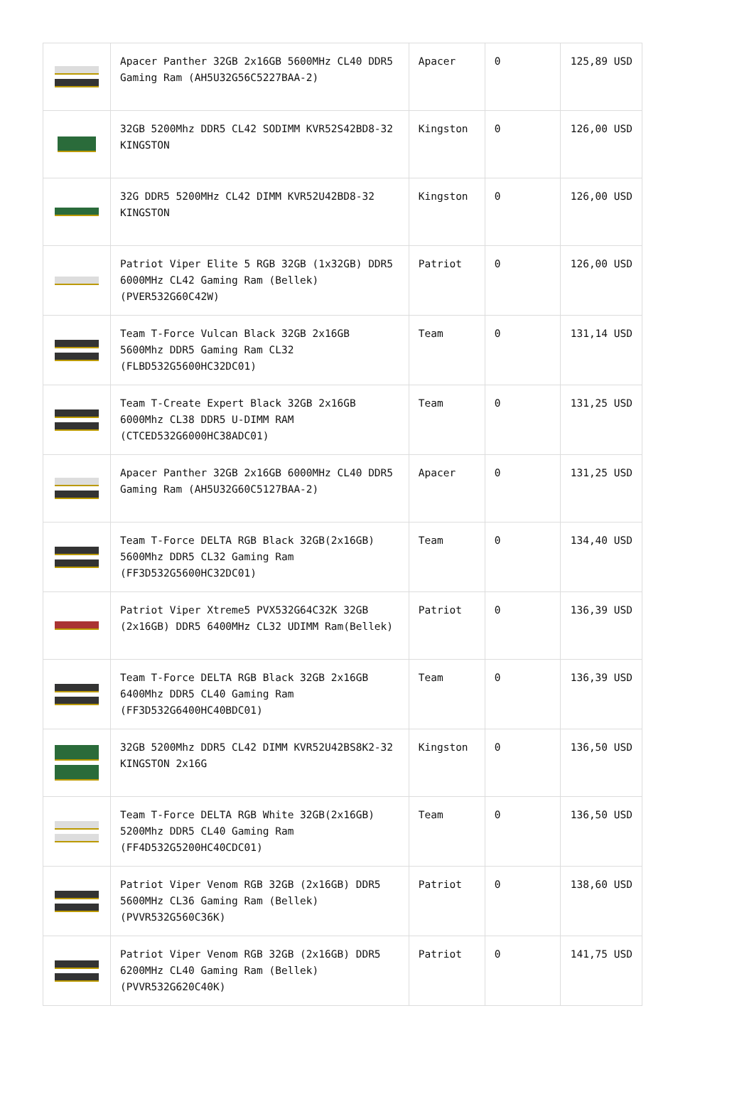| | Apacer Panther 32GB 2x16GB 5600MHz CL40 DDR5 Gaming Ram (AH5U32G56C5227BAA-2) | Apacer | 0 | 125,89 USD |
| | 32GB 5200Mhz DDR5 CL42 SODIMM KVR52S42BD8-32 KINGSTON | Kingston | 0 | 126,00 USD |
| | 32G DDR5 5200MHz CL42 DIMM KVR52U42BD8-32 KINGSTON | Kingston | 0 | 126,00 USD |
| | Patriot Viper Elite 5 RGB 32GB (1x32GB) DDR5 6000MHz CL42 Gaming Ram (Bellek) (PVER532G60C42W) | Patriot | 0 | 126,00 USD |
| | Team T-Force Vulcan Black 32GB 2x16GB 5600Mhz DDR5 Gaming Ram CL32 (FLBD532G5600HC32DC01) | Team | 0 | 131,14 USD |
| | Team T-Create Expert Black 32GB 2x16GB 6000Mhz CL38 DDR5 U-DIMM RAM (CTCED532G6000HC38ADC01) | Team | 0 | 131,25 USD |
| | Apacer Panther 32GB 2x16GB 6000MHz CL40 DDR5 Gaming Ram (AH5U32G60C5127BAA-2) | Apacer | 0 | 131,25 USD |
| | Team T-Force DELTA RGB Black 32GB(2x16GB) 5600Mhz DDR5 CL32 Gaming Ram (FF3D532G5600HC32DC01) | Team | 0 | 134,40 USD |
| | Patriot Viper Xtreme5 PVX532G64C32K 32GB (2x16GB) DDR5 6400MHz CL32 UDIMM Ram(Bellek) | Patriot | 0 | 136,39 USD |
| | Team T-Force DELTA RGB Black 32GB 2x16GB 6400Mhz DDR5 CL40 Gaming Ram (FF3D532G6400HC40BDC01) | Team | 0 | 136,39 USD |
| | 32GB 5200Mhz DDR5 CL42 DIMM KVR52U42BS8K2-32 KINGSTON 2x16G | Kingston | 0 | 136,50 USD |
| | Team T-Force DELTA RGB White 32GB(2x16GB) 5200Mhz DDR5 CL40 Gaming Ram (FF4D532G5200HC40CDC01) | Team | 0 | 136,50 USD |
| | Patriot Viper Venom RGB 32GB (2x16GB) DDR5 5600MHz CL36 Gaming Ram (Bellek) (PVVR532G560C36K) | Patriot | 0 | 138,60 USD |
| | Patriot Viper Venom RGB 32GB (2x16GB) DDR5 6200MHz CL40 Gaming Ram (Bellek) (PVVR532G620C40K) | Patriot | 0 | 141,75 USD |